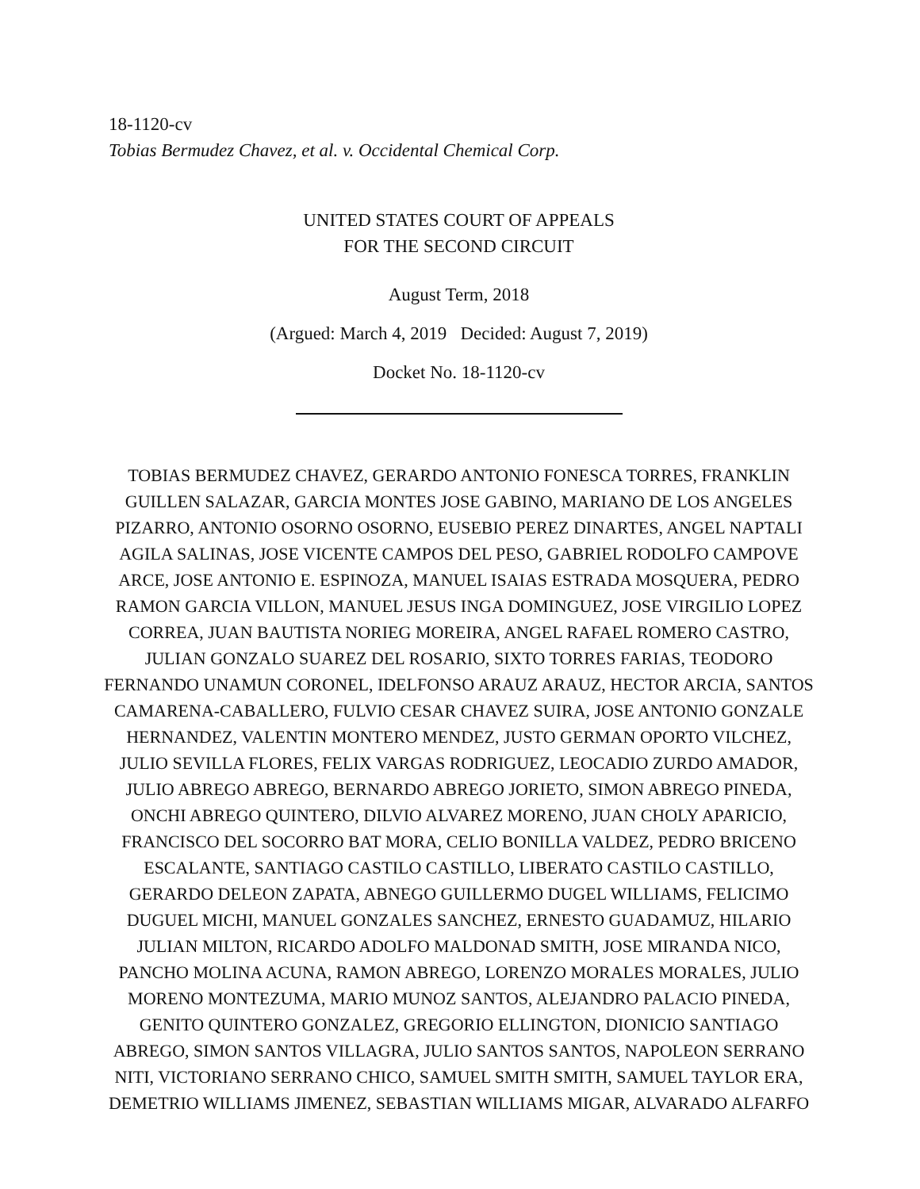18-1120-cv
Tobias Bermudez Chavez, et al. v. Occidental Chemical Corp.
UNITED STATES COURT OF APPEALS
FOR THE SECOND CIRCUIT
August Term, 2018
(Argued: March 4, 2019 Decided: August 7, 2019)
Docket No. 18-1120-cv
TOBIAS BERMUDEZ CHAVEZ, GERARDO ANTONIO FONESCA TORRES, FRANKLIN GUILLEN SALAZAR, GARCIA MONTES JOSE GABINO, MARIANO DE LOS ANGELES PIZARRO, ANTONIO OSORNO OSORNO, EUSEBIO PEREZ DINARTES, ANGEL NAPTALI AGILA SALINAS, JOSE VICENTE CAMPOS DEL PESO, GABRIEL RODOLFO CAMPOVE ARCE, JOSE ANTONIO E. ESPINOZA, MANUEL ISAIAS ESTRADA MOSQUERA, PEDRO RAMON GARCIA VILLON, MANUEL JESUS INGA DOMINGUEZ, JOSE VIRGILIO LOPEZ CORREA, JUAN BAUTISTA NORIEG MOREIRA, ANGEL RAFAEL ROMERO CASTRO, JULIAN GONZALO SUAREZ DEL ROSARIO, SIXTO TORRES FARIAS, TEODORO FERNANDO UNAMUN CORONEL, IDELFONSO ARAUZ ARAUZ, HECTOR ARCIA, SANTOS CAMARENA-CABALLERO, FULVIO CESAR CHAVEZ SUIRA, JOSE ANTONIO GONZALE HERNANDEZ, VALENTIN MONTERO MENDEZ, JUSTO GERMAN OPORTO VILCHEZ, JULIO SEVILLA FLORES, FELIX VARGAS RODRIGUEZ, LEOCADIO ZURDO AMADOR, JULIO ABREGO ABREGO, BERNARDO ABREGO JORIETO, SIMON ABREGO PINEDA, ONCHI ABREGO QUINTERO, DILVIO ALVAREZ MORENO, JUAN CHOLY APARICIO, FRANCISCO DEL SOCORRO BAT MORA, CELIO BONILLA VALDEZ, PEDRO BRICENO ESCALANTE, SANTIAGO CASTILO CASTILLO, LIBERATO CASTILO CASTILLO, GERARDO DELEON ZAPATA, ABNEGO GUILLERMO DUGEL WILLIAMS, FELICIMO DUGUEL MICHI, MANUEL GONZALES SANCHEZ, ERNESTO GUADAMUZ, HILARIO JULIAN MILTON, RICARDO ADOLFO MALDONAD SMITH, JOSE MIRANDA NICO, PANCHO MOLINA ACUNA, RAMON ABREGO, LORENZO MORALES MORALES, JULIO MORENO MONTEZUMA, MARIO MUNOZ SANTOS, ALEJANDRO PALACIO PINEDA, GENITO QUINTERO GONZALEZ, GREGORIO ELLINGTON, DIONICIO SANTIAGO ABREGO, SIMON SANTOS VILLAGRA, JULIO SANTOS SANTOS, NAPOLEON SERRANO NITI, VICTORIANO SERRANO CHICO, SAMUEL SMITH SMITH, SAMUEL TAYLOR ERA, DEMETRIO WILLIAMS JIMENEZ, SEBASTIAN WILLIAMS MIGAR, ALVARADO ALFARFO